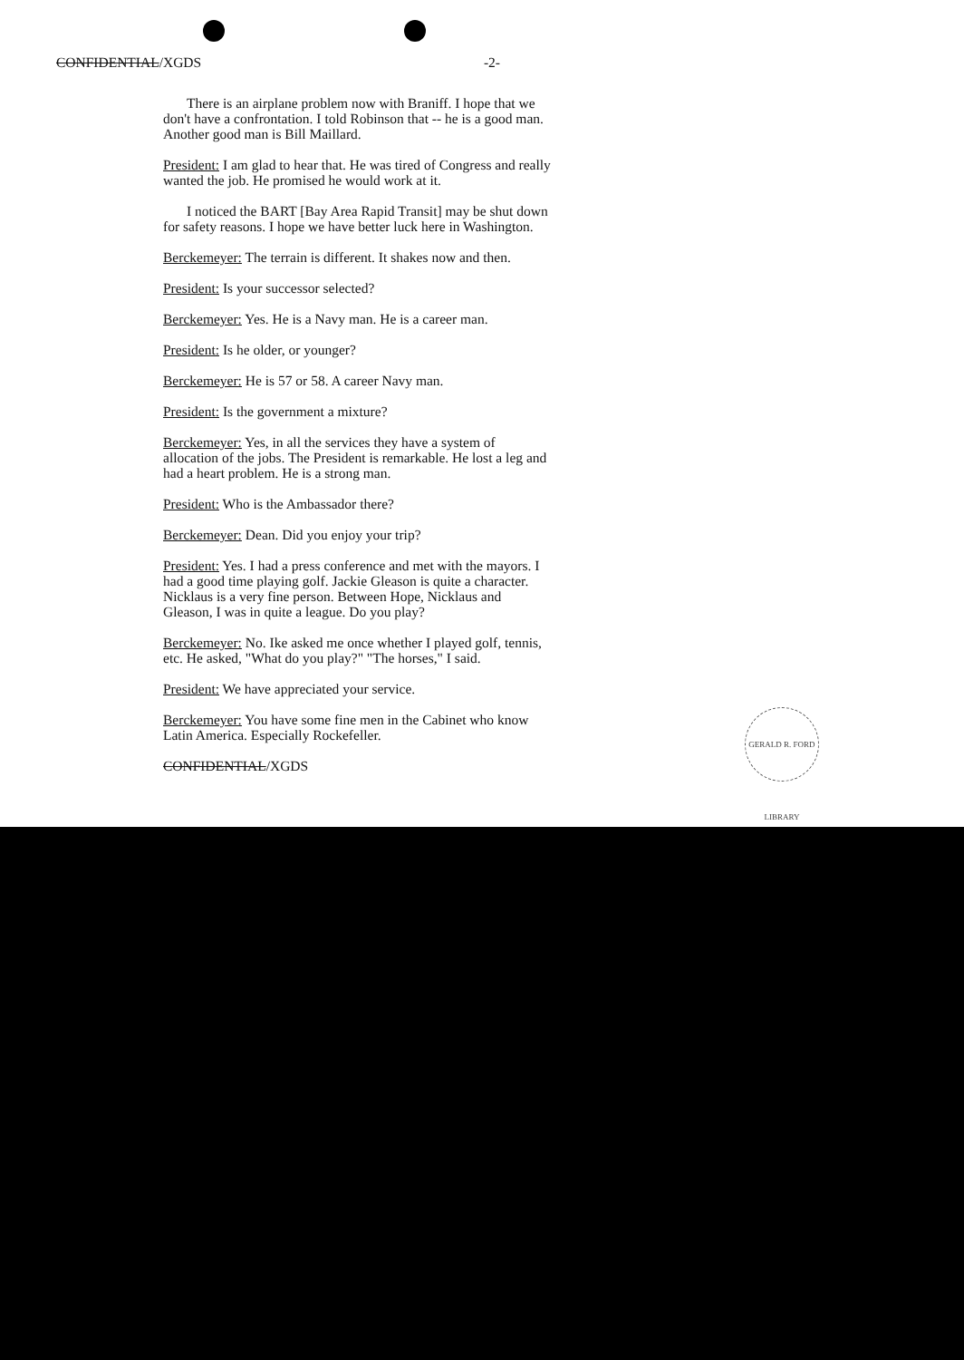CONFIDENTIAL/XGDS -2-
There is an airplane problem now with Braniff. I hope that we don't have a confrontation. I told Robinson that -- he is a good man. Another good man is Bill Maillard.
President: I am glad to hear that. He was tired of Congress and really wanted the job. He promised he would work at it.
I noticed the BART [Bay Area Rapid Transit] may be shut down for safety reasons. I hope we have better luck here in Washington.
Berckemeyer: The terrain is different. It shakes now and then.
President: Is your successor selected?
Berckemeyer: Yes. He is a Navy man. He is a career man.
President: Is he older, or younger?
Berckemeyer: He is 57 or 58. A career Navy man.
President: Is the government a mixture?
Berckemeyer: Yes, in all the services they have a system of allocation of the jobs. The President is remarkable. He lost a leg and had a heart problem. He is a strong man.
President: Who is the Ambassador there?
Berckemeyer: Dean. Did you enjoy your trip?
President: Yes. I had a press conference and met with the mayors. I had a good time playing golf. Jackie Gleason is quite a character. Nicklaus is a very fine person. Between Hope, Nicklaus and Gleason, I was in quite a league. Do you play?
Berckemeyer: No. Ike asked me once whether I played golf, tennis, etc. He asked, "What do you play?" "The horses," I said.
President: We have appreciated your service.
Berckemeyer: You have some fine men in the Cabinet who know Latin America. Especially Rockefeller.
CONFIDENTIAL/XGDS
GERALD R. FORD LIBRARY